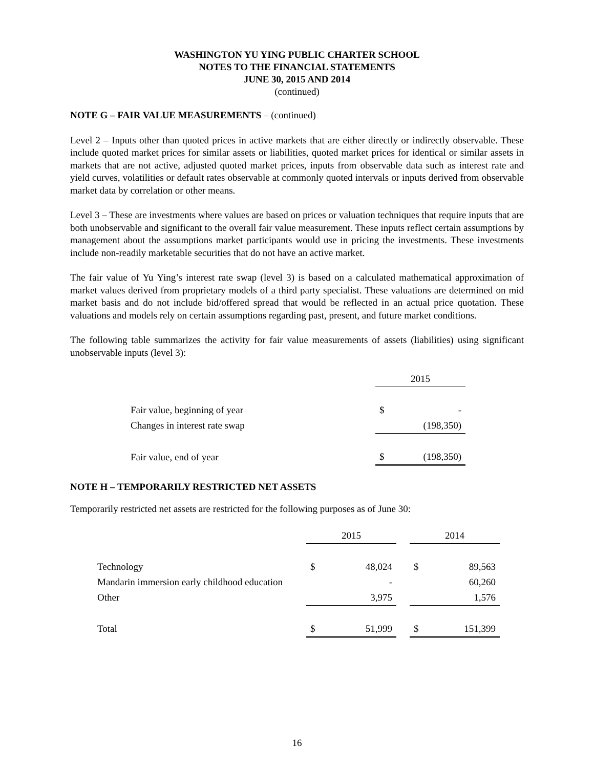WASHINGTON YU YING PUBLIC CHARTER SCHOOL
NOTES TO THE FINANCIAL STATEMENTS
JUNE 30, 2015 AND 2014
(continued)
NOTE G – FAIR VALUE MEASUREMENTS – (continued)
Level 2 – Inputs other than quoted prices in active markets that are either directly or indirectly observable. These include quoted market prices for similar assets or liabilities, quoted market prices for identical or similar assets in markets that are not active, adjusted quoted market prices, inputs from observable data such as interest rate and yield curves, volatilities or default rates observable at commonly quoted intervals or inputs derived from observable market data by correlation or other means.
Level 3 – These are investments where values are based on prices or valuation techniques that require inputs that are both unobservable and significant to the overall fair value measurement. These inputs reflect certain assumptions by management about the assumptions market participants would use in pricing the investments. These investments include non-readily marketable securities that do not have an active market.
The fair value of Yu Ying’s interest rate swap (level 3) is based on a calculated mathematical approximation of market values derived from proprietary models of a third party specialist. These valuations are determined on mid market basis and do not include bid/offered spread that would be reflected in an actual price quotation. These valuations and models rely on certain assumptions regarding past, present, and future market conditions.
The following table summarizes the activity for fair value measurements of assets (liabilities) using significant unobservable inputs (level 3):
| | 2015 | |
| Fair value, beginning of year | $ | - |
| Changes in interest rate swap | | (198,350) |
| Fair value, end of year | $ | (198,350) |
NOTE H – TEMPORARILY RESTRICTED NET ASSETS
Temporarily restricted net assets are restricted for the following purposes as of June 30:
| | 2015 | | | 2014 | |
| Technology | $ | 48,024 | | $ | 89,563 |
| Mandarin immersion early childhood education | | - | | | 60,260 |
| Other | | 3,975 | | | 1,576 |
| Total | $ | 51,999 | | $ | 151,399 |
16